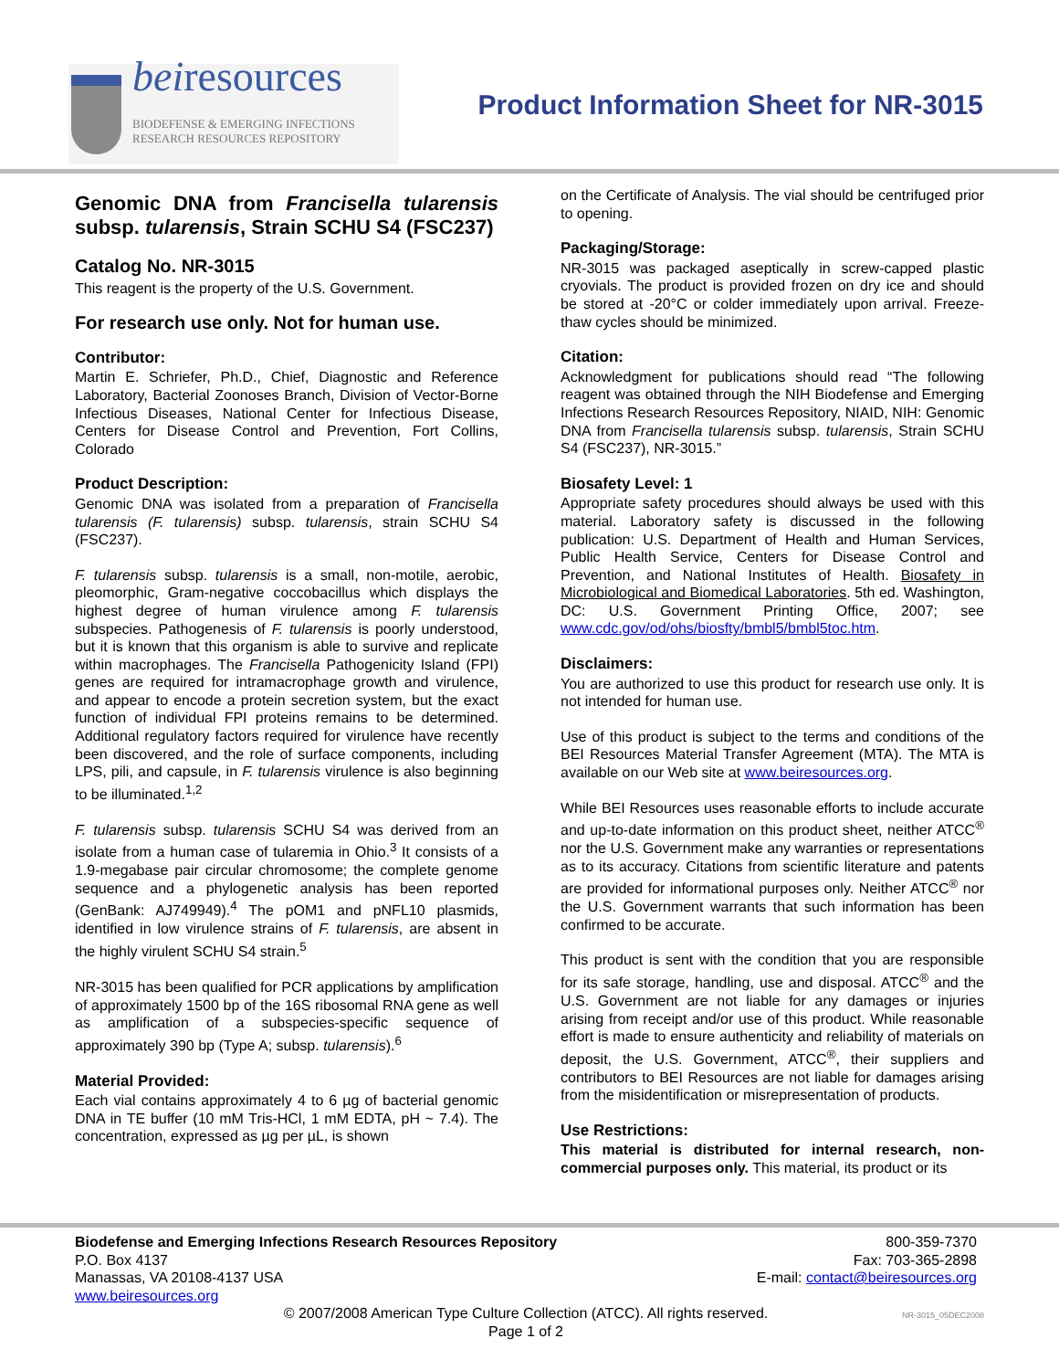beiresources
BIODEFENSE & EMERGING INFECTIONS
RESEARCH RESOURCES REPOSITORY
Product Information Sheet for NR-3015
Genomic DNA from Francisella tularensis subsp. tularensis, Strain SCHU S4 (FSC237)
Catalog No. NR-3015
This reagent is the property of the U.S. Government.
For research use only. Not for human use.
Contributor:
Martin E. Schriefer, Ph.D., Chief, Diagnostic and Reference Laboratory, Bacterial Zoonoses Branch, Division of Vector-Borne Infectious Diseases, National Center for Infectious Disease, Centers for Disease Control and Prevention, Fort Collins, Colorado
Product Description:
Genomic DNA was isolated from a preparation of Francisella tularensis (F. tularensis) subsp. tularensis, strain SCHU S4 (FSC237).
F. tularensis subsp. tularensis is a small, non-motile, aerobic, pleomorphic, Gram-negative coccobacillus which displays the highest degree of human virulence among F. tularensis subspecies. Pathogenesis of F. tularensis is poorly understood, but it is known that this organism is able to survive and replicate within macrophages. The Francisella Pathogenicity Island (FPI) genes are required for intramacrophage growth and virulence, and appear to encode a protein secretion system, but the exact function of individual FPI proteins remains to be determined. Additional regulatory factors required for virulence have recently been discovered, and the role of surface components, including LPS, pili, and capsule, in F. tularensis virulence is also beginning to be illuminated.<sup>1,2</sup>
F. tularensis subsp. tularensis SCHU S4 was derived from an isolate from a human case of tularemia in Ohio.<sup>3</sup> It consists of a 1.9-megabase pair circular chromosome; the complete genome sequence and a phylogenetic analysis has been reported (GenBank: AJ749949).<sup>4</sup> The pOM1 and pNFL10 plasmids, identified in low virulence strains of F. tularensis, are absent in the highly virulent SCHU S4 strain.<sup>5</sup>
NR-3015 has been qualified for PCR applications by amplification of approximately 1500 bp of the 16S ribosomal RNA gene as well as amplification of a subspecies-specific sequence of approximately 390 bp (Type A; subsp. tularensis).<sup>6</sup>
Material Provided:
Each vial contains approximately 4 to 6 µg of bacterial genomic DNA in TE buffer (10 mM Tris-HCl, 1 mM EDTA, pH ~ 7.4). The concentration, expressed as µg per µL, is shown
on the Certificate of Analysis. The vial should be centrifuged prior to opening.
Packaging/Storage:
NR-3015 was packaged aseptically in screw-capped plastic cryovials. The product is provided frozen on dry ice and should be stored at -20°C or colder immediately upon arrival. Freeze-thaw cycles should be minimized.
Citation:
Acknowledgment for publications should read “The following reagent was obtained through the NIH Biodefense and Emerging Infections Research Resources Repository, NIAID, NIH: Genomic DNA from Francisella tularensis subsp. tularensis, Strain SCHU S4 (FSC237), NR-3015.”
Biosafety Level: 1
Appropriate safety procedures should always be used with this material. Laboratory safety is discussed in the following publication: U.S. Department of Health and Human Services, Public Health Service, Centers for Disease Control and Prevention, and National Institutes of Health. Biosafety in Microbiological and Biomedical Laboratories. 5th ed. Washington, DC: U.S. Government Printing Office, 2007; see www.cdc.gov/od/ohs/biosfty/bmbl5/bmbl5toc.htm.
Disclaimers:
You are authorized to use this product for research use only. It is not intended for human use.
Use of this product is subject to the terms and conditions of the BEI Resources Material Transfer Agreement (MTA). The MTA is available on our Web site at www.beiresources.org.
While BEI Resources uses reasonable efforts to include accurate and up-to-date information on this product sheet, neither ATCC<sup>®</sup> nor the U.S. Government make any warranties or representations as to its accuracy. Citations from scientific literature and patents are provided for informational purposes only. Neither ATCC<sup>®</sup> nor the U.S. Government warrants that such information has been confirmed to be accurate.
This product is sent with the condition that you are responsible for its safe storage, handling, use and disposal. ATCC<sup>®</sup> and the U.S. Government are not liable for any damages or injuries arising from receipt and/or use of this product. While reasonable effort is made to ensure authenticity and reliability of materials on deposit, the U.S. Government, ATCC<sup>®</sup>, their suppliers and contributors to BEI Resources are not liable for damages arising from the misidentification or misrepresentation of products.
Use Restrictions:
This material is distributed for internal research, non-commercial purposes only. This material, its product or its
Biodefense and Emerging Infections Research Resources Repository 800-359-7370
P.O. Box 4137 Fax: 703-365-2898
Manassas, VA 20108-4137 USA E-mail: contact@beiresources.org
www.beiresources.org
© 2007/2008 American Type Culture Collection (ATCC). All rights reserved.
Page 1 of 2
NR-3015_05DEC2008